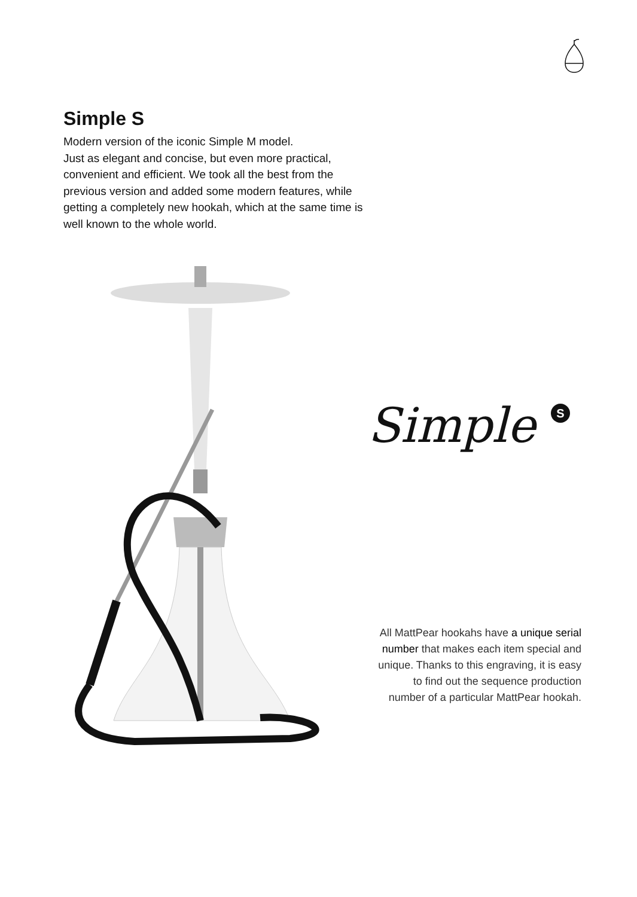Simple S
Modern version of the iconic Simple M model.
Just as elegant and concise, but even more practical, convenient and efficient. We took all the best from the previous version and added some modern features, while getting a completely new hookah, which at the same time is well known to the whole world.
Simple S
All MattPear hookahs have a unique serial number that makes each item special and unique. Thanks to this engraving, it is easy to find out the sequence production number of a particular MattPear hookah.